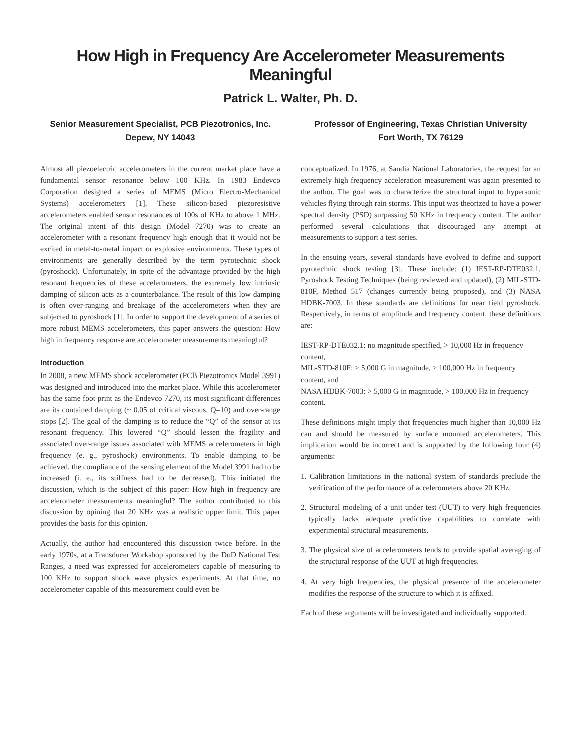How High in Frequency Are Accelerometer Measurements Meaningful
Patrick L. Walter, Ph. D.
Senior Measurement Specialist, PCB Piezotronics, Inc.
Depew, NY 14043
Professor of Engineering, Texas Christian University
Fort Worth, TX 76129
Almost all piezoelectric accelerometers in the current market place have a fundamental sensor resonance below 100 KHz. In 1983 Endevco Corporation designed a series of MEMS (Micro Electro-Mechanical Systems) accelerometers [1]. These silicon-based piezoresistive accelerometers enabled sensor resonances of 100s of KHz to above 1 MHz. The original intent of this design (Model 7270) was to create an accelerometer with a resonant frequency high enough that it would not be excited in metal-to-metal impact or explosive environments. These types of environments are generally described by the term pyrotechnic shock (pyroshock). Unfortunately, in spite of the advantage provided by the high resonant frequencies of these accelerometers, the extremely low intrinsic damping of silicon acts as a counterbalance. The result of this low damping is often over-ranging and breakage of the accelerometers when they are subjected to pyroshock [1]. In order to support the development of a series of more robust MEMS accelerometers, this paper answers the question: How high in frequency response are accelerometer measurements meaningful?
Introduction
In 2008, a new MEMS shock accelerometer (PCB Piezotronics Model 3991) was designed and introduced into the market place. While this accelerometer has the same foot print as the Endevco 7270, its most significant differences are its contained damping (~ 0.05 of critical viscous, Q=10) and over-range stops [2]. The goal of the damping is to reduce the “Q” of the sensor at its resonant frequency. This lowered “Q” should lessen the fragility and associated over-range issues associated with MEMS accelerometers in high frequency (e. g., pyroshock) environments. To enable damping to be achieved, the compliance of the sensing element of the Model 3991 had to be increased (i. e., its stiffness had to be decreased). This initiated the discussion, which is the subject of this paper: How high in frequency are accelerometer measurements meaningful? The author contributed to this discussion by opining that 20 KHz was a realistic upper limit. This paper provides the basis for this opinion.
Actually, the author had encountered this discussion twice before. In the early 1970s, at a Transducer Workshop sponsored by the DoD National Test Ranges, a need was expressed for accelerometers capable of measuring to 100 KHz to support shock wave physics experiments. At that time, no accelerometer capable of this measurement could even be
conceptualized. In 1976, at Sandia National Laboratories, the request for an extremely high frequency acceleration measurement was again presented to the author. The goal was to characterize the structural input to hypersonic vehicles flying through rain storms. This input was theorized to have a power spectral density (PSD) surpassing 50 KHz in frequency content. The author performed several calculations that discouraged any attempt at measurements to support a test series.
In the ensuing years, several standards have evolved to define and support pyrotechnic shock testing [3]. These include: (1) IEST-RP-DTE032.1, Pyroshock Testing Techniques (being reviewed and updated), (2) MIL-STD-810F, Method 517 (changes currently being proposed), and (3) NASA HDBK-7003. In these standards are definitions for near field pyroshock. Respectively, in terms of amplitude and frequency content, these definitions are:
IEST-RP-DTE032.1: no magnitude specified, > 10,000 Hz in frequency content,
MIL-STD-810F: > 5,000 G in magnitude, > 100,000 Hz in frequency content, and
NASA HDBK-7003: > 5,000 G in magnitude, > 100,000 Hz in frequency content.
These definitions might imply that frequencies much higher than 10,000 Hz can and should be measured by surface mounted accelerometers. This implication would be incorrect and is supported by the following four (4) arguments:
1. Calibration limitations in the national system of standards preclude the verification of the performance of accelerometers above 20 KHz.
2. Structural modeling of a unit under test (UUT) to very high frequencies typically lacks adequate predictive capabilities to correlate with experimental structural measurements.
3. The physical size of accelerometers tends to provide spatial averaging of the structural response of the UUT at high frequencies.
4. At very high frequencies, the physical presence of the accelerometer modifies the response of the structure to which it is affixed.
Each of these arguments will be investigated and individually supported.